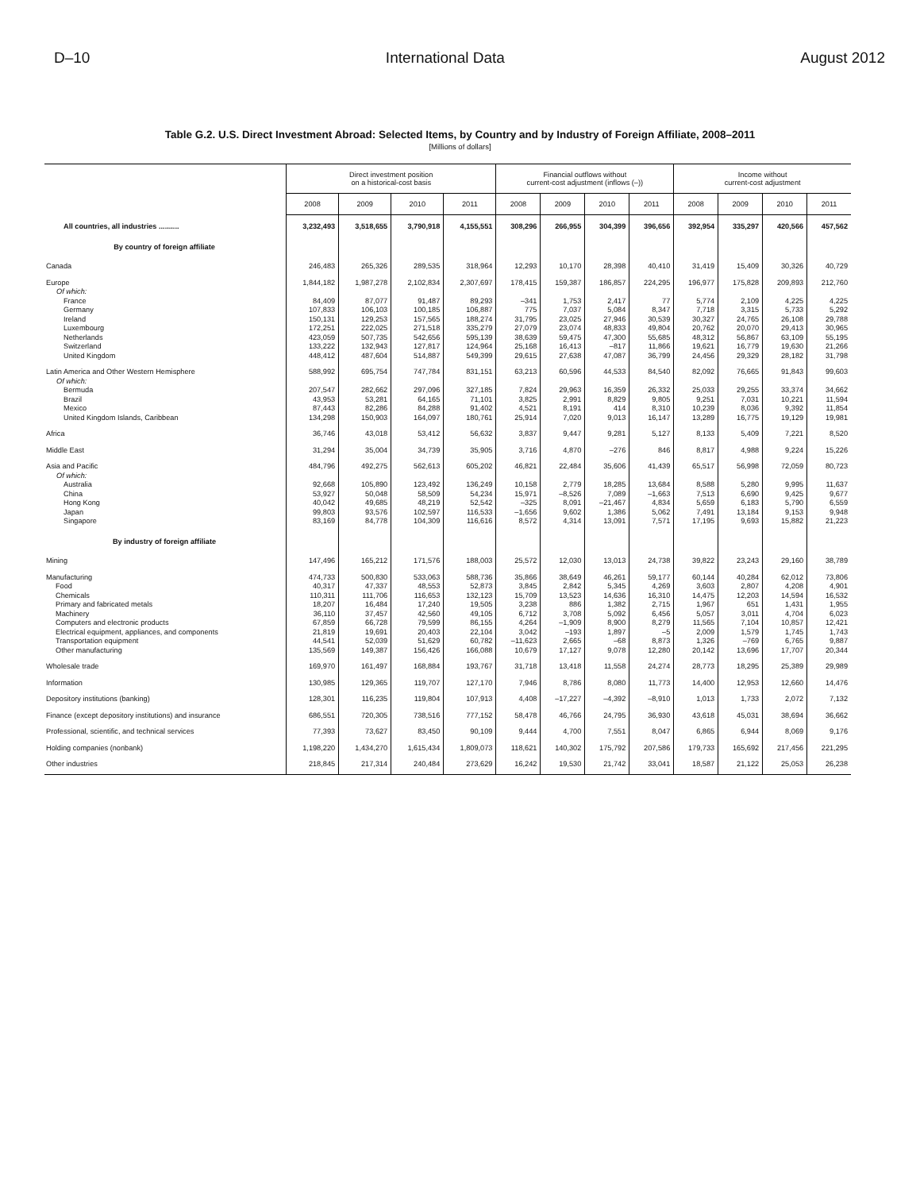D–10 International Data August 2012
Table G.2. U.S. Direct Investment Abroad: Selected Items, by Country and by Industry of Foreign Affiliate, 2008–2011
[Millions of dollars]
| | Direct investment position on a historical-cost basis | | | | Financial outflows without current-cost adjustment (inflows (–)) | | | | Income without current-cost adjustment | | | |
| --- | --- | --- | --- | --- | --- | --- | --- | --- | --- | --- | --- | --- |
| | 2008 | 2009 | 2010 | 2011 | 2008 | 2009 | 2010 | 2011 | 2008 | 2009 | 2010 | 2011 |
| All countries, all industries .......... | 3,232,493 | 3,518,655 | 3,790,918 | 4,155,551 | 308,296 | 266,955 | 304,399 | 396,656 | 392,954 | 335,297 | 420,566 | 457,562 |
| By country of foreign affiliate | | | | | | | | | | | | |
| Canada | 246,483 | 265,326 | 289,535 | 318,964 | 12,293 | 10,170 | 28,398 | 40,410 | 31,419 | 15,409 | 30,326 | 40,729 |
| Europe | 1,844,182 | 1,987,278 | 2,102,834 | 2,307,697 | 178,415 | 159,387 | 186,857 | 224,295 | 196,977 | 175,828 | 209,893 | 212,760 |
| Of which: | | | | | | | | | | | | |
| France | 84,409 | 87,077 | 91,487 | 89,293 | –341 | 1,753 | 2,417 | 77 | 5,774 | 2,109 | 4,225 | 4,225 |
| Germany | 107,833 | 106,103 | 100,185 | 106,887 | 775 | 7,037 | 5,084 | 8,347 | 7,718 | 3,315 | 5,733 | 5,292 |
| Ireland | 150,131 | 129,253 | 157,565 | 188,274 | 31,795 | 23,025 | 27,946 | 30,539 | 30,327 | 24,765 | 26,108 | 29,788 |
| Luxembourg | 172,251 | 222,025 | 271,518 | 335,279 | 27,079 | 23,074 | 48,833 | 49,804 | 20,762 | 20,070 | 29,413 | 30,965 |
| Netherlands | 423,059 | 507,735 | 542,656 | 595,139 | 38,639 | 59,475 | 47,300 | 55,685 | 48,312 | 56,867 | 63,109 | 55,195 |
| Switzerland | 133,222 | 132,943 | 127,817 | 124,964 | 25,168 | 16,413 | –817 | 11,866 | 19,621 | 16,779 | 19,630 | 21,266 |
| United Kingdom | 448,412 | 487,604 | 514,887 | 549,399 | 29,615 | 27,638 | 47,087 | 36,799 | 24,456 | 29,329 | 28,182 | 31,798 |
| Latin America and Other Western Hemisphere | 588,992 | 695,754 | 747,784 | 831,151 | 63,213 | 60,596 | 44,533 | 84,540 | 82,092 | 76,665 | 91,843 | 99,603 |
| Of which: | | | | | | | | | | | | |
| Bermuda | 207,547 | 282,662 | 297,096 | 327,185 | 7,824 | 29,963 | 16,359 | 26,332 | 25,033 | 29,255 | 33,374 | 34,662 |
| Brazil | 43,953 | 53,281 | 64,165 | 71,101 | 3,825 | 2,991 | 8,829 | 9,805 | 9,251 | 7,031 | 10,221 | 11,594 |
| Mexico | 87,443 | 82,286 | 84,288 | 91,402 | 4,521 | 8,191 | 414 | 8,310 | 10,239 | 8,036 | 9,392 | 11,854 |
| United Kingdom Islands, Caribbean | 134,298 | 150,903 | 164,097 | 180,761 | 25,914 | 7,020 | 9,013 | 16,147 | 13,289 | 16,775 | 19,129 | 19,981 |
| Africa | 36,746 | 43,018 | 53,412 | 56,632 | 3,837 | 9,447 | 9,281 | 5,127 | 8,133 | 5,409 | 7,221 | 8,520 |
| Middle East | 31,294 | 35,004 | 34,739 | 35,905 | 3,716 | 4,870 | –276 | 846 | 8,817 | 4,988 | 9,224 | 15,226 |
| Asia and Pacific | 484,796 | 492,275 | 562,613 | 605,202 | 46,821 | 22,484 | 35,606 | 41,439 | 65,517 | 56,998 | 72,059 | 80,723 |
| Of which: | | | | | | | | | | | | |
| Australia | 92,668 | 105,890 | 123,492 | 136,249 | 10,158 | 2,779 | 18,285 | 13,684 | 8,588 | 5,280 | 9,995 | 11,637 |
| China | 53,927 | 50,048 | 58,509 | 54,234 | 15,971 | –8,526 | 7,089 | –1,663 | 7,513 | 6,690 | 9,425 | 9,677 |
| Hong Kong | 40,042 | 49,685 | 48,219 | 52,542 | –325 | 8,091 | –21,467 | 4,834 | 5,659 | 6,183 | 5,790 | 6,559 |
| Japan | 99,803 | 93,576 | 102,597 | 116,533 | –1,656 | 9,602 | 1,386 | 5,062 | 7,491 | 13,184 | 9,153 | 9,948 |
| Singapore | 83,169 | 84,778 | 104,309 | 116,616 | 8,572 | 4,314 | 13,091 | 7,571 | 17,195 | 9,693 | 15,882 | 21,223 |
| By industry of foreign affiliate | | | | | | | | | | | | |
| Mining | 147,496 | 165,212 | 171,576 | 188,003 | 25,572 | 12,030 | 13,013 | 24,738 | 39,822 | 23,243 | 29,160 | 38,789 |
| Manufacturing | 474,733 | 500,830 | 533,063 | 588,736 | 35,866 | 38,649 | 46,261 | 59,177 | 60,144 | 40,284 | 62,012 | 73,806 |
| Food | 40,317 | 47,337 | 48,553 | 52,873 | 3,845 | 2,842 | 5,345 | 4,269 | 3,603 | 2,807 | 4,208 | 4,901 |
| Chemicals | 110,311 | 111,706 | 116,653 | 132,123 | 15,709 | 13,523 | 14,636 | 16,310 | 14,475 | 12,203 | 14,594 | 16,532 |
| Primary and fabricated metals | 18,207 | 16,484 | 17,240 | 19,505 | 3,238 | 886 | 1,382 | 2,715 | 1,967 | 651 | 1,431 | 1,955 |
| Machinery | 36,110 | 37,457 | 42,560 | 49,105 | 6,712 | 3,708 | 5,092 | 6,456 | 5,057 | 3,011 | 4,704 | 6,023 |
| Computers and electronic products | 67,859 | 66,728 | 79,599 | 86,155 | 4,264 | –1,909 | 8,900 | 8,279 | 11,565 | 7,104 | 10,857 | 12,421 |
| Electrical equipment, appliances, and components | 21,819 | 19,691 | 20,403 | 22,104 | 3,042 | –193 | 1,897 | –5 | 2,009 | 1,579 | 1,745 | 1,743 |
| Transportation equipment | 44,541 | 52,039 | 51,629 | 60,782 | –11,623 | 2,665 | –68 | 8,873 | 1,326 | –769 | 6,765 | 9,887 |
| Other manufacturing | 135,569 | 149,387 | 156,426 | 166,088 | 10,679 | 17,127 | 9,078 | 12,280 | 20,142 | 13,696 | 17,707 | 20,344 |
| Wholesale trade | 169,970 | 161,497 | 168,884 | 193,767 | 31,718 | 13,418 | 11,558 | 24,274 | 28,773 | 18,295 | 25,389 | 29,989 |
| Information | 130,985 | 129,365 | 119,707 | 127,170 | 7,946 | 8,786 | 8,080 | 11,773 | 14,400 | 12,953 | 12,660 | 14,476 |
| Depository institutions (banking) | 128,301 | 116,235 | 119,804 | 107,913 | 4,408 | –17,227 | –4,392 | –8,910 | 1,013 | 1,733 | 2,072 | 7,132 |
| Finance (except depository institutions) and insurance | 686,551 | 720,305 | 738,516 | 777,152 | 58,478 | 46,766 | 24,795 | 36,930 | 43,618 | 45,031 | 38,694 | 36,662 |
| Professional, scientific, and technical services | 77,393 | 73,627 | 83,450 | 90,109 | 9,444 | 4,700 | 7,551 | 8,047 | 6,865 | 6,944 | 8,069 | 9,176 |
| Holding companies (nonbank) | 1,198,220 | 1,434,270 | 1,615,434 | 1,809,073 | 118,621 | 140,302 | 175,792 | 207,586 | 179,733 | 165,692 | 217,456 | 221,295 |
| Other industries | 218,845 | 217,314 | 240,484 | 273,629 | 16,242 | 19,530 | 21,742 | 33,041 | 18,587 | 21,122 | 25,053 | 26,238 |